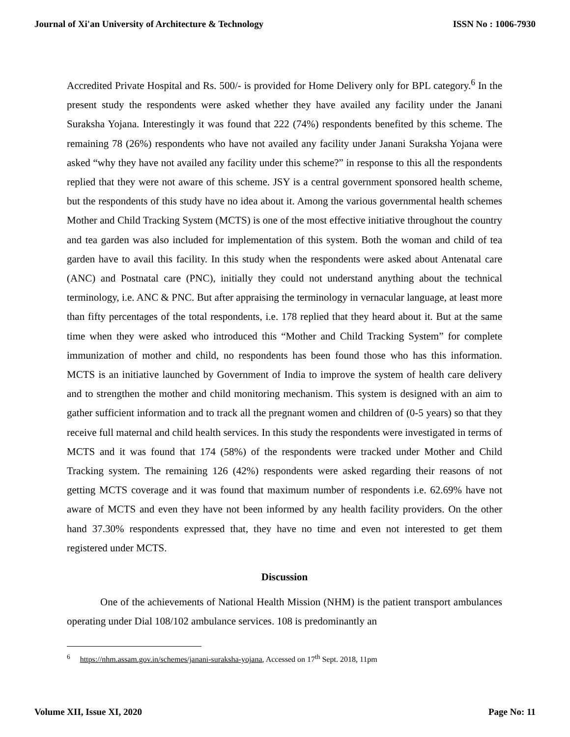Journal of Xi'an University of Architecture & Technology ISSN No : 1006-7930
Accredited Private Hospital and Rs. 500/- is provided for Home Delivery only for BPL category.<sup>6</sup> In the present study the respondents were asked whether they have availed any facility under the Janani Suraksha Yojana. Interestingly it was found that 222 (74%) respondents benefited by this scheme. The remaining 78 (26%) respondents who have not availed any facility under Janani Suraksha Yojana were asked “why they have not availed any facility under this scheme?” in response to this all the respondents replied that they were not aware of this scheme. JSY is a central government sponsored health scheme, but the respondents of this study have no idea about it. Among the various governmental health schemes Mother and Child Tracking System (MCTS) is one of the most effective initiative throughout the country and tea garden was also included for implementation of this system. Both the woman and child of tea garden have to avail this facility. In this study when the respondents were asked about Antenatal care (ANC) and Postnatal care (PNC), initially they could not understand anything about the technical terminology, i.e. ANC & PNC. But after appraising the terminology in vernacular language, at least more than fifty percentages of the total respondents, i.e. 178 replied that they heard about it. But at the same time when they were asked who introduced this “Mother and Child Tracking System” for complete immunization of mother and child, no respondents has been found those who has this information. MCTS is an initiative launched by Government of India to improve the system of health care delivery and to strengthen the mother and child monitoring mechanism. This system is designed with an aim to gather sufficient information and to track all the pregnant women and children of (0-5 years) so that they receive full maternal and child health services. In this study the respondents were investigated in terms of MCTS and it was found that 174 (58%) of the respondents were tracked under Mother and Child Tracking system. The remaining 126 (42%) respondents were asked regarding their reasons of not getting MCTS coverage and it was found that maximum number of respondents i.e. 62.69% have not aware of MCTS and even they have not been informed by any health facility providers. On the other hand 37.30% respondents expressed that, they have no time and even not interested to get them registered under MCTS.
Discussion
One of the achievements of National Health Mission (NHM) is the patient transport ambulances operating under Dial 108/102 ambulance services. 108 is predominantly an
<sup>6</sup> https://nhm.assam.gov.in/schemes/janani-suraksha-yojana, Accessed on 17<sup>th</sup> Sept. 2018, 11pm
Volume XII, Issue XI, 2020 Page No: 11